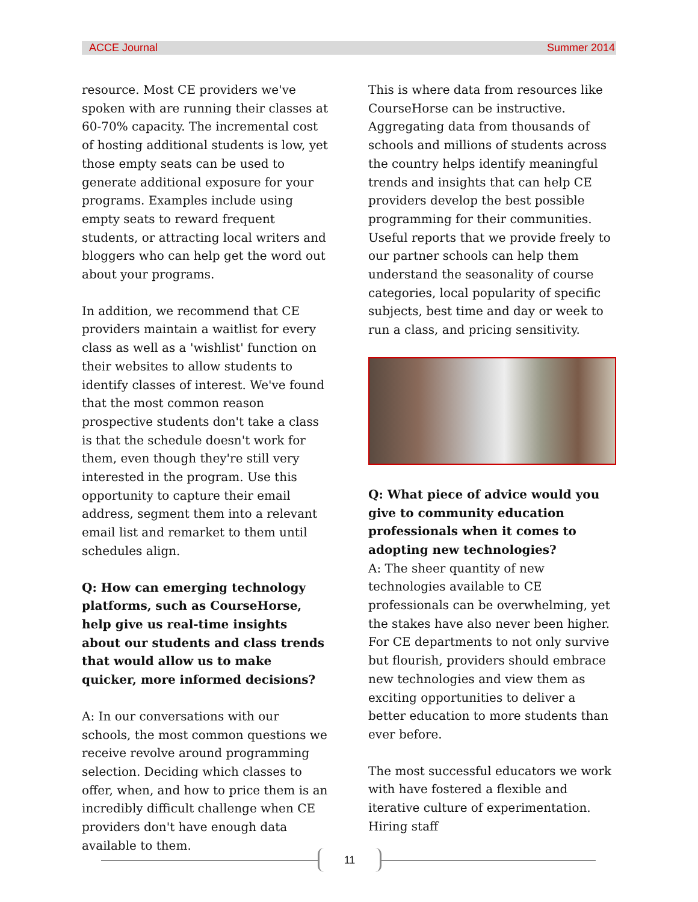ACCE Journal Summer 2014
resource. Most CE providers we've spoken with are running their classes at 60-70% capacity. The incremental cost of hosting additional students is low, yet those empty seats can be used to generate additional exposure for your programs. Examples include using empty seats to reward frequent students, or attracting local writers and bloggers who can help get the word out about your programs.
In addition, we recommend that CE providers maintain a waitlist for every class as well as a 'wishlist' function on their websites to allow students to identify classes of interest. We've found that the most common reason prospective students don't take a class is that the schedule doesn't work for them, even though they're still very interested in the program. Use this opportunity to capture their email address, segment them into a relevant email list and remarket to them until schedules align.
Q: How can emerging technology platforms, such as CourseHorse, help give us real-time insights about our students and class trends that would allow us to make quicker, more informed decisions?
A: In our conversations with our schools, the most common questions we receive revolve around programming selection. Deciding which classes to offer, when, and how to price them is an incredibly difficult challenge when CE providers don't have enough data available to them.
This is where data from resources like CourseHorse can be instructive. Aggregating data from thousands of schools and millions of students across the country helps identify meaningful trends and insights that can help CE providers develop the best possible programming for their communities. Useful reports that we provide freely to our partner schools can help them understand the seasonality of course categories, local popularity of specific subjects, best time and day or week to run a class, and pricing sensitivity.
Q: What piece of advice would you give to community education professionals when it comes to adopting new technologies?
A: The sheer quantity of new technologies available to CE professionals can be overwhelming, yet the stakes have also never been higher. For CE departments to not only survive but flourish, providers should embrace new technologies and view them as exciting opportunities to deliver a better education to more students than ever before.
The most successful educators we work with have fostered a flexible and iterative culture of experimentation. Hiring staff
11